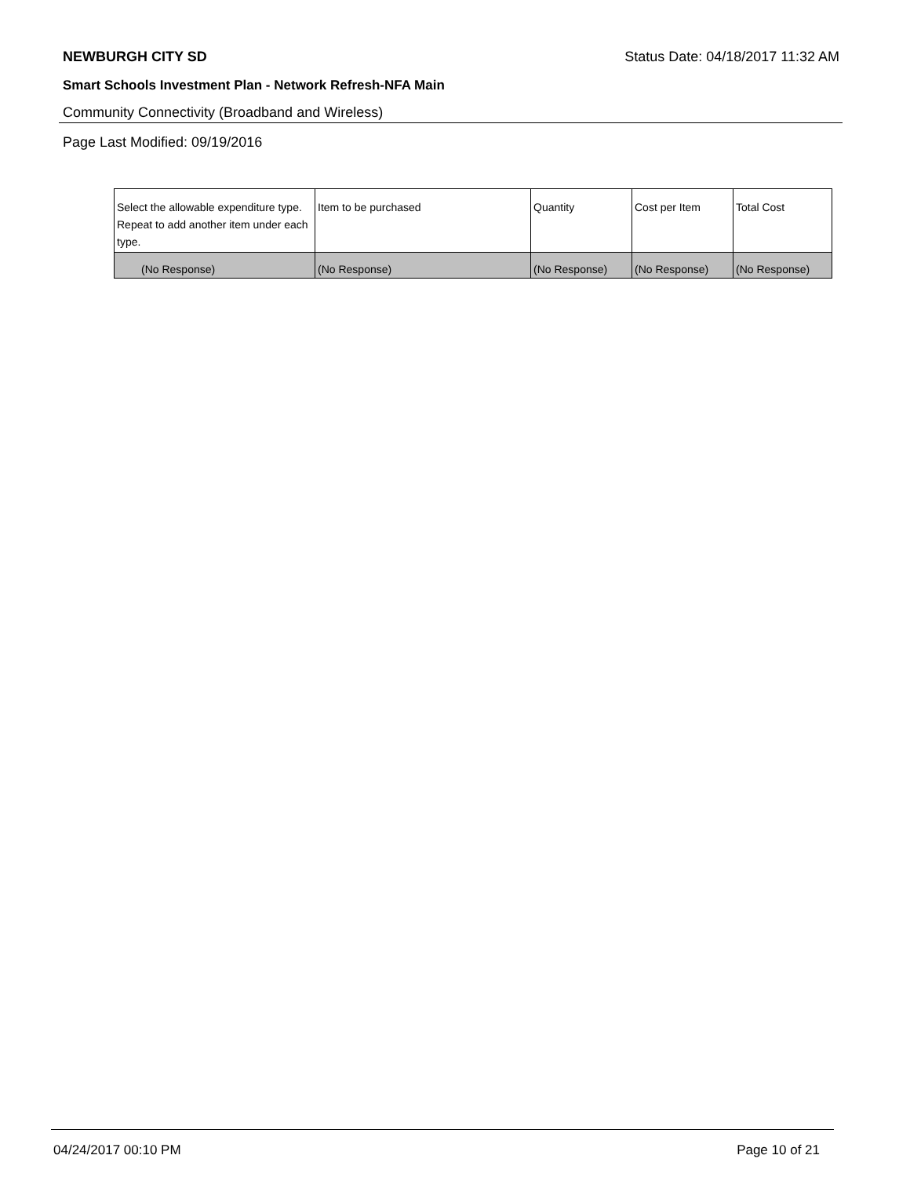NEWBURGH CITY SD Status Date: 04/18/2017 11:32 AM
Smart Schools Investment Plan - Network Refresh-NFA Main
Community Connectivity (Broadband and Wireless)
Page Last Modified: 09/19/2016
| Select the allowable expenditure type. Repeat to add another item under each type. | Item to be purchased | Quantity | Cost per Item | Total Cost |
| --- | --- | --- | --- | --- |
| (No Response) | (No Response) | (No Response) | (No Response) | (No Response) |
04/24/2017 00:10 PM Page 10 of 21